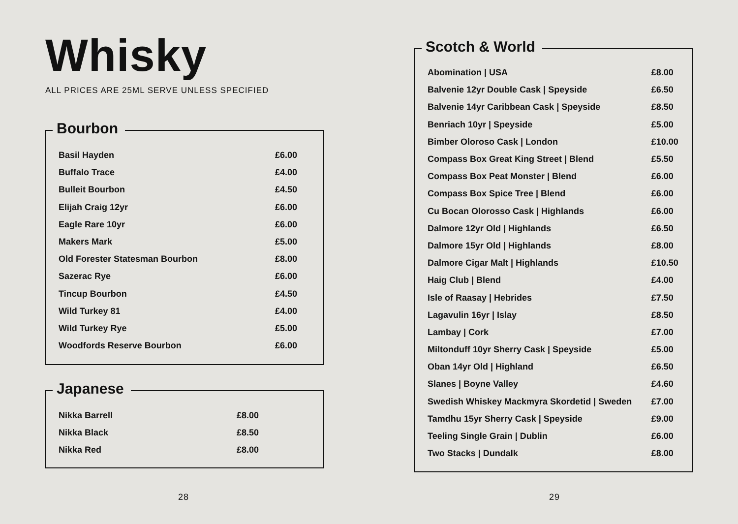Whisky
ALL PRICES ARE 25ML SERVE UNLESS SPECIFIED
Bourbon
| Basil Hayden | £6.00 |
| Buffalo Trace | £4.00 |
| Bulleit Bourbon | £4.50 |
| Elijah Craig 12yr | £6.00 |
| Eagle Rare 10yr | £6.00 |
| Makers Mark | £5.00 |
| Old Forester Statesman Bourbon | £8.00 |
| Sazerac Rye | £6.00 |
| Tincup Bourbon | £4.50 |
| Wild Turkey 81 | £4.00 |
| Wild Turkey Rye | £5.00 |
| Woodfords Reserve Bourbon | £6.00 |
Japanese
| Nikka Barrell | £8.00 |
| Nikka Black | £8.50 |
| Nikka Red | £8.00 |
28
Scotch & World
| Abomination / USA | £8.00 |
| Balvenie 12yr Double Cask / Speyside | £6.50 |
| Balvenie 14yr Caribbean Cask / Speyside | £8.50 |
| Benriach 10yr / Speyside | £5.00 |
| Bimber Oloroso Cask / London | £10.00 |
| Compass Box Great King Street / Blend | £5.50 |
| Compass Box Peat Monster / Blend | £6.00 |
| Compass Box Spice Tree / Blend | £6.00 |
| Cu Bocan Olorosso Cask / Highlands | £6.00 |
| Dalmore 12yr Old / Highlands | £6.50 |
| Dalmore 15yr Old / Highlands | £8.00 |
| Dalmore Cigar Malt / Highlands | £10.50 |
| Haig Club / Blend | £4.00 |
| Isle of Raasay / Hebrides | £7.50 |
| Lagavulin 16yr / Islay | £8.50 |
| Lambay / Cork | £7.00 |
| Miltonduff 10yr Sherry Cask / Speyside | £5.00 |
| Oban 14yr Old / Highland | £6.50 |
| Slanes / Boyne Valley | £4.60 |
| Swedish Whiskey Mackmyra Skordetid / Sweden | £7.00 |
| Tamdhu 15yr Sherry Cask / Speyside | £9.00 |
| Teeling Single Grain / Dublin | £6.00 |
| Two Stacks / Dundalk | £8.00 |
29